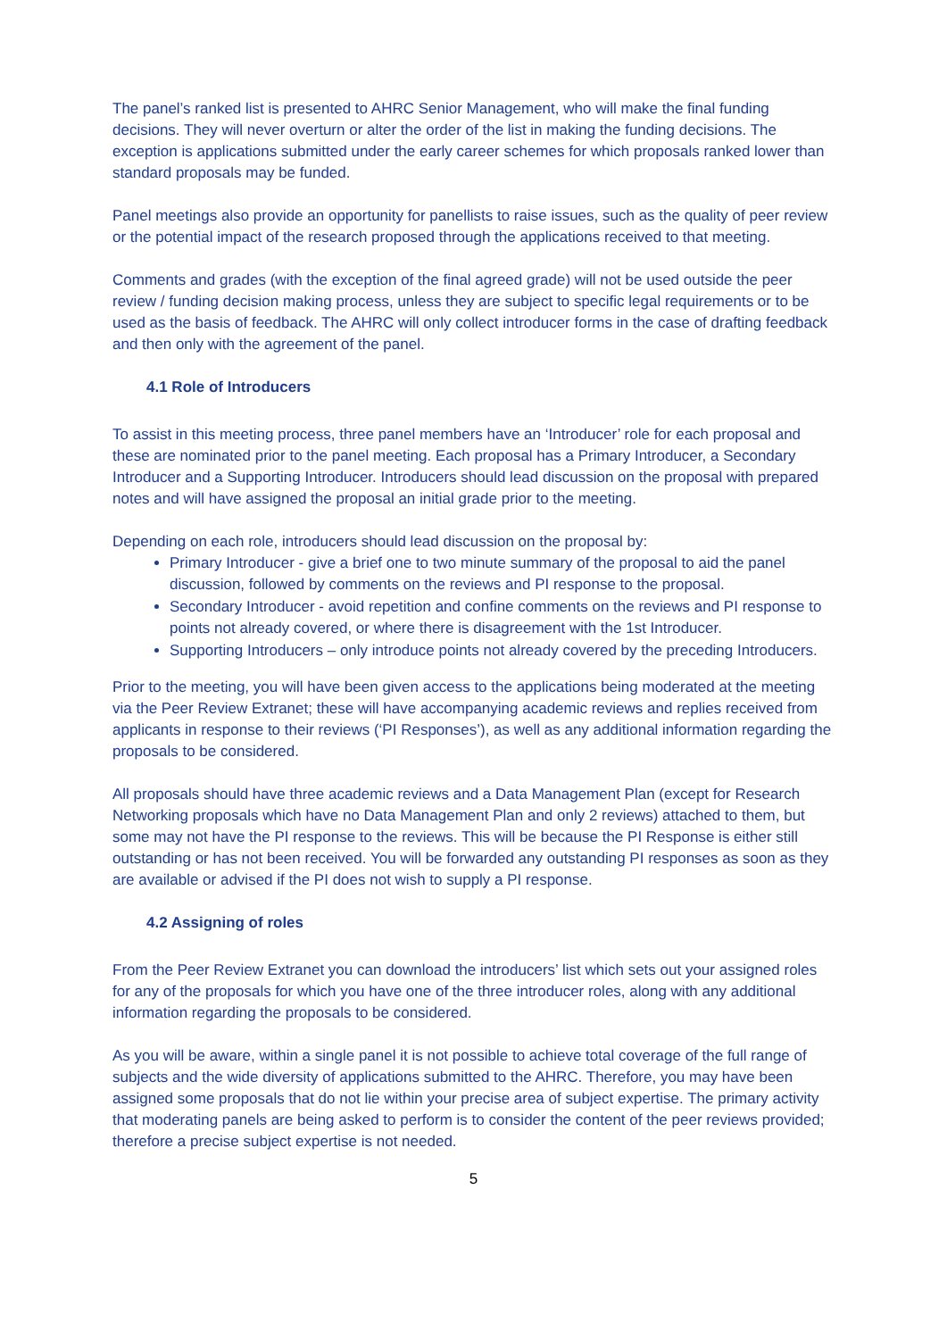The panel’s ranked list is presented to AHRC Senior Management, who will make the final funding decisions. They will never overturn or alter the order of the list in making the funding decisions. The exception is applications submitted under the early career schemes for which proposals ranked lower than standard proposals may be funded.
Panel meetings also provide an opportunity for panellists to raise issues, such as the quality of peer review or the potential impact of the research proposed through the applications received to that meeting.
Comments and grades (with the exception of the final agreed grade) will not be used outside the peer review / funding decision making process, unless they are subject to specific legal requirements or to be used as the basis of feedback. The AHRC will only collect introducer forms in the case of drafting feedback and then only with the agreement of the panel.
4.1 Role of Introducers
To assist in this meeting process, three panel members have an ‘Introducer’ role for each proposal and these are nominated prior to the panel meeting. Each proposal has a Primary Introducer, a Secondary Introducer and a Supporting Introducer. Introducers should lead discussion on the proposal with prepared notes and will have assigned the proposal an initial grade prior to the meeting.
Depending on each role, introducers should lead discussion on the proposal by:
Primary Introducer - give a brief one to two minute summary of the proposal to aid the panel discussion, followed by comments on the reviews and PI response to the proposal.
Secondary Introducer - avoid repetition and confine comments on the reviews and PI response to points not already covered, or where there is disagreement with the 1st Introducer.
Supporting Introducers – only introduce points not already covered by the preceding Introducers.
Prior to the meeting, you will have been given access to the applications being moderated at the meeting via the Peer Review Extranet; these will have accompanying academic reviews and replies received from applicants in response to their reviews (‘PI Responses’), as well as any additional information regarding the proposals to be considered.
All proposals should have three academic reviews and a Data Management Plan (except for Research Networking proposals which have no Data Management Plan and only 2 reviews) attached to them, but some may not have the PI response to the reviews. This will be because the PI Response is either still outstanding or has not been received. You will be forwarded any outstanding PI responses as soon as they are available or advised if the PI does not wish to supply a PI response.
4.2 Assigning of roles
From the Peer Review Extranet you can download the introducers’ list which sets out your assigned roles for any of the proposals for which you have one of the three introducer roles, along with any additional information regarding the proposals to be considered.
As you will be aware, within a single panel it is not possible to achieve total coverage of the full range of subjects and the wide diversity of applications submitted to the AHRC. Therefore, you may have been assigned some proposals that do not lie within your precise area of subject expertise. The primary activity that moderating panels are being asked to perform is to consider the content of the peer reviews provided; therefore a precise subject expertise is not needed.
5